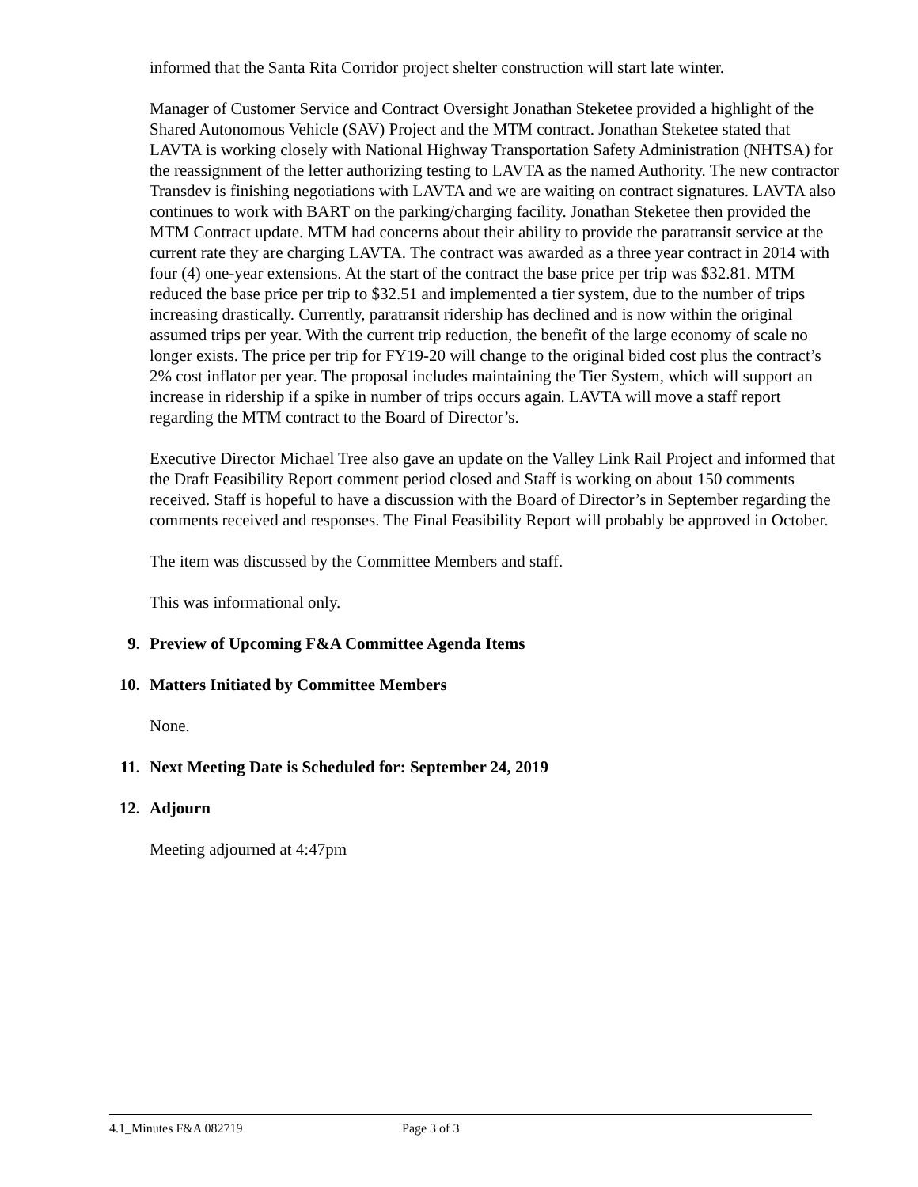informed that the Santa Rita Corridor project shelter construction will start late winter.
Manager of Customer Service and Contract Oversight Jonathan Steketee provided a highlight of the Shared Autonomous Vehicle (SAV) Project and the MTM contract. Jonathan Steketee stated that LAVTA is working closely with National Highway Transportation Safety Administration (NHTSA) for the reassignment of the letter authorizing testing to LAVTA as the named Authority. The new contractor Transdev is finishing negotiations with LAVTA and we are waiting on contract signatures. LAVTA also continues to work with BART on the parking/charging facility. Jonathan Steketee then provided the MTM Contract update. MTM had concerns about their ability to provide the paratransit service at the current rate they are charging LAVTA. The contract was awarded as a three year contract in 2014 with four (4) one-year extensions. At the start of the contract the base price per trip was $32.81. MTM reduced the base price per trip to $32.51 and implemented a tier system, due to the number of trips increasing drastically. Currently, paratransit ridership has declined and is now within the original assumed trips per year. With the current trip reduction, the benefit of the large economy of scale no longer exists. The price per trip for FY19-20 will change to the original bided cost plus the contract’s 2% cost inflator per year. The proposal includes maintaining the Tier System, which will support an increase in ridership if a spike in number of trips occurs again. LAVTA will move a staff report regarding the MTM contract to the Board of Director’s.
Executive Director Michael Tree also gave an update on the Valley Link Rail Project and informed that the Draft Feasibility Report comment period closed and Staff is working on about 150 comments received. Staff is hopeful to have a discussion with the Board of Director’s in September regarding the comments received and responses. The Final Feasibility Report will probably be approved in October.
The item was discussed by the Committee Members and staff.
This was informational only.
9. Preview of Upcoming F&A Committee Agenda Items
10. Matters Initiated by Committee Members
None.
11. Next Meeting Date is Scheduled for: September 24, 2019
12. Adjourn
Meeting adjourned at 4:47pm
4.1_Minutes F&A 082719 Page 3 of 3